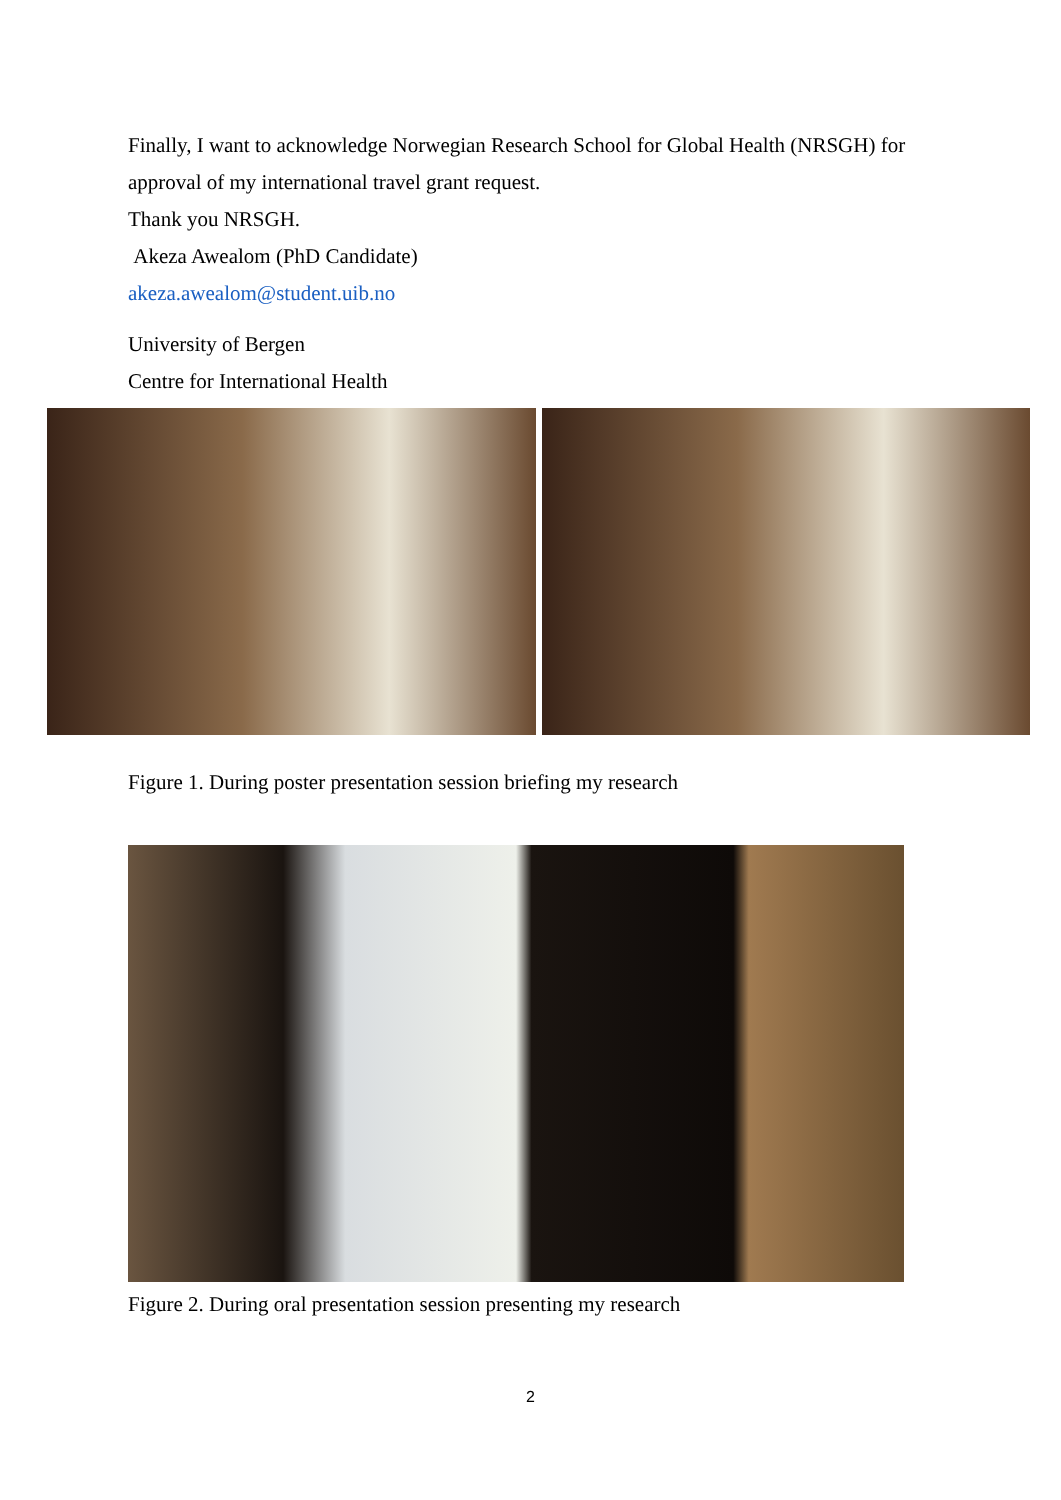Finally, I want to acknowledge Norwegian Research School for Global Health (NRSGH) for approval of my international travel grant request.
Thank you NRSGH.
Akeza Awealom (PhD Candidate)
akeza.awealom@student.uib.no
University of Bergen
Centre for International Health
Figure 1. During poster presentation session briefing my research
Figure 2. During oral presentation session presenting my research
2